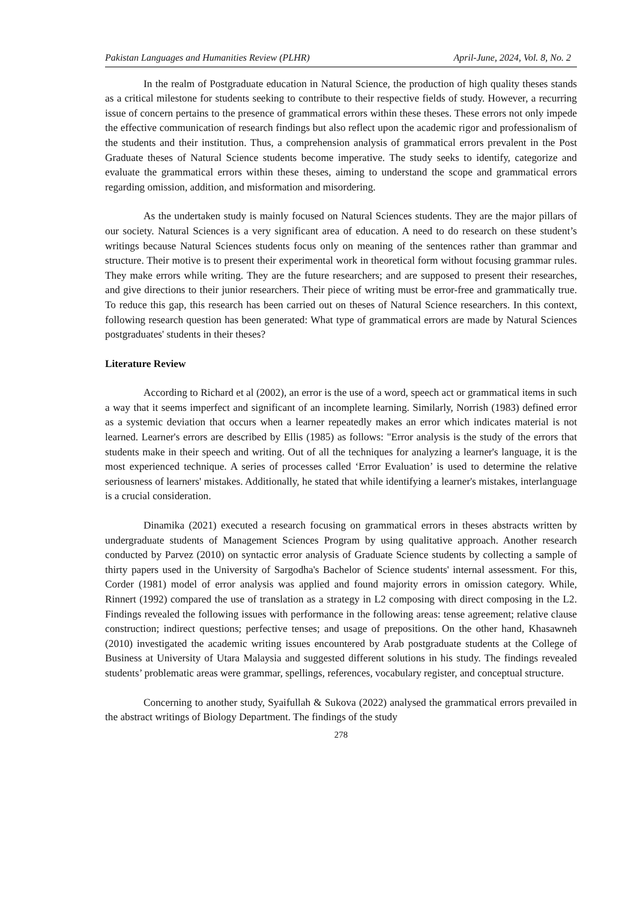Pakistan Languages and Humanities Review (PLHR) April-June, 2024, Vol. 8, No. 2
In the realm of Postgraduate education in Natural Science, the production of high quality theses stands as a critical milestone for students seeking to contribute to their respective fields of study. However, a recurring issue of concern pertains to the presence of grammatical errors within these theses. These errors not only impede the effective communication of research findings but also reflect upon the academic rigor and professionalism of the students and their institution. Thus, a comprehension analysis of grammatical errors prevalent in the Post Graduate theses of Natural Science students become imperative. The study seeks to identify, categorize and evaluate the grammatical errors within these theses, aiming to understand the scope and grammatical errors regarding omission, addition, and misformation and misordering.
As the undertaken study is mainly focused on Natural Sciences students. They are the major pillars of our society. Natural Sciences is a very significant area of education. A need to do research on these student’s writings because Natural Sciences students focus only on meaning of the sentences rather than grammar and structure. Their motive is to present their experimental work in theoretical form without focusing grammar rules. They make errors while writing. They are the future researchers; and are supposed to present their researches, and give directions to their junior researchers. Their piece of writing must be error-free and grammatically true. To reduce this gap, this research has been carried out on theses of Natural Science researchers. In this context, following research question has been generated: What type of grammatical errors are made by Natural Sciences postgraduates' students in their theses?
Literature Review
According to Richard et al (2002), an error is the use of a word, speech act or grammatical items in such a way that it seems imperfect and significant of an incomplete learning. Similarly, Norrish (1983) defined error as a systemic deviation that occurs when a learner repeatedly makes an error which indicates material is not learned. Learner's errors are described by Ellis (1985) as follows: "Error analysis is the study of the errors that students make in their speech and writing. Out of all the techniques for analyzing a learner's language, it is the most experienced technique. A series of processes called ‘Error Evaluation’ is used to determine the relative seriousness of learners' mistakes. Additionally, he stated that while identifying a learner's mistakes, interlanguage is a crucial consideration.
Dinamika (2021) executed a research focusing on grammatical errors in theses abstracts written by undergraduate students of Management Sciences Program by using qualitative approach. Another research conducted by Parvez (2010) on syntactic error analysis of Graduate Science students by collecting a sample of thirty papers used in the University of Sargodha's Bachelor of Science students' internal assessment. For this, Corder (1981) model of error analysis was applied and found majority errors in omission category. While, Rinnert (1992) compared the use of translation as a strategy in L2 composing with direct composing in the L2. Findings revealed the following issues with performance in the following areas: tense agreement; relative clause construction; indirect questions; perfective tenses; and usage of prepositions. On the other hand, Khasawneh (2010) investigated the academic writing issues encountered by Arab postgraduate students at the College of Business at University of Utara Malaysia and suggested different solutions in his study. The findings revealed students’ problematic areas were grammar, spellings, references, vocabulary register, and conceptual structure.
Concerning to another study, Syaifullah & Sukova (2022) analysed the grammatical errors prevailed in the abstract writings of Biology Department. The findings of the study
278